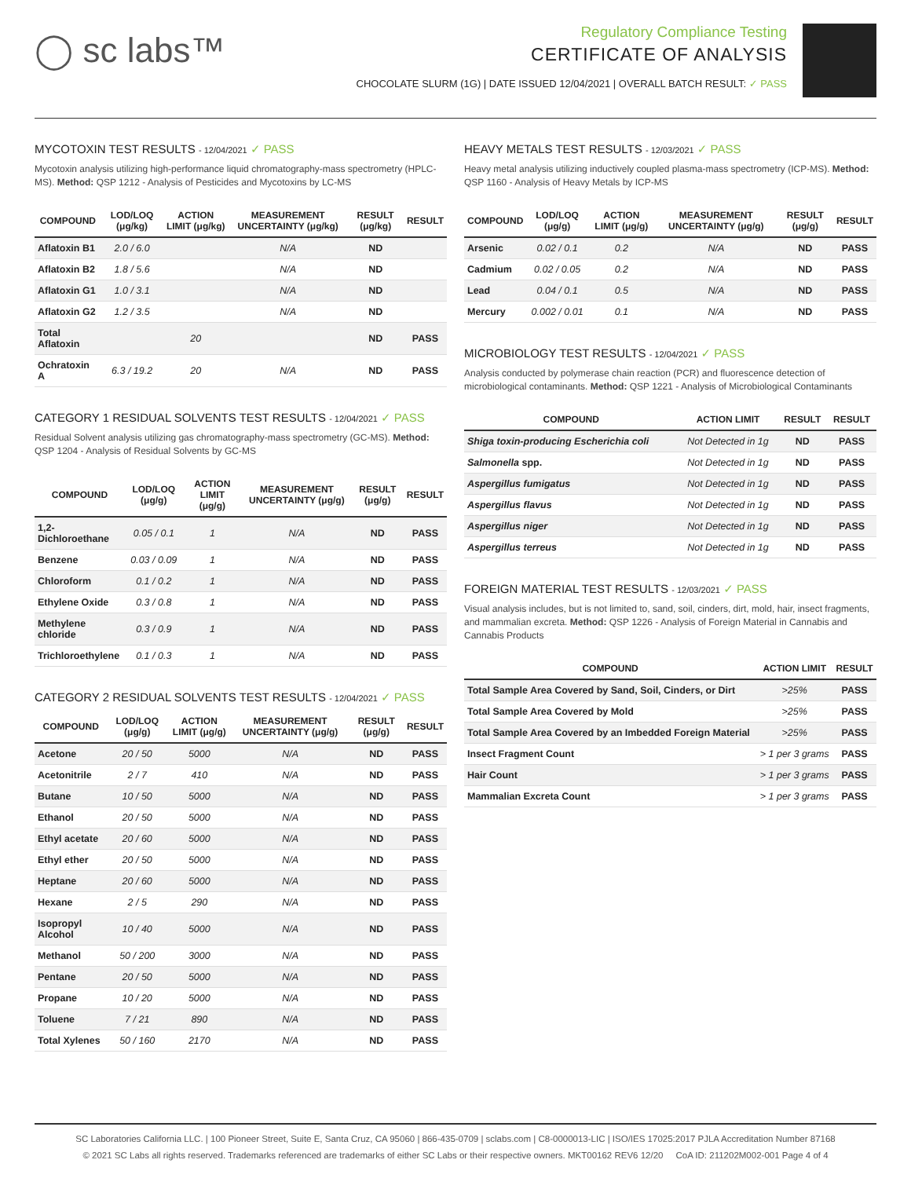◯ sc labs™
Regulatory Compliance Testing
CERTIFICATE OF ANALYSIS
CHOCOLATE SLURM (1G) | DATE ISSUED 12/04/2021 | OVERALL BATCH RESULT: ✓ PASS
MYCOTOXIN TEST RESULTS - 12/04/2021 ✓ PASS
Mycotoxin analysis utilizing high-performance liquid chromatography-mass spectrometry (HPLC-MS). Method: QSP 1212 - Analysis of Pesticides and Mycotoxins by LC-MS
| COMPOUND | LOD/LOQ (μg/kg) | ACTION LIMIT (μg/kg) | MEASUREMENT UNCERTAINTY (μg/kg) | RESULT (μg/kg) | RESULT |
| --- | --- | --- | --- | --- | --- |
| Aflatoxin B1 | 2.0 / 6.0 | | N/A | ND | |
| Aflatoxin B2 | 1.8 / 5.6 | | N/A | ND | |
| Aflatoxin G1 | 1.0 / 3.1 | | N/A | ND | |
| Aflatoxin G2 | 1.2 / 3.5 | | N/A | ND | |
| Total Aflatoxin | | 20 | | ND | PASS |
| Ochratoxin A | 6.3 / 19.2 | 20 | N/A | ND | PASS |
CATEGORY 1 RESIDUAL SOLVENTS TEST RESULTS - 12/04/2021 ✓ PASS
Residual Solvent analysis utilizing gas chromatography-mass spectrometry (GC-MS). Method: QSP 1204 - Analysis of Residual Solvents by GC-MS
| COMPOUND | LOD/LOQ (μg/g) | ACTION LIMIT (μg/g) | MEASUREMENT UNCERTAINTY (μg/g) | RESULT (μg/g) | RESULT |
| --- | --- | --- | --- | --- | --- |
| 1,2-Dichloroethane | 0.05 / 0.1 | 1 | N/A | ND | PASS |
| Benzene | 0.03 / 0.09 | 1 | N/A | ND | PASS |
| Chloroform | 0.1 / 0.2 | 1 | N/A | ND | PASS |
| Ethylene Oxide | 0.3 / 0.8 | 1 | N/A | ND | PASS |
| Methylene chloride | 0.3 / 0.9 | 1 | N/A | ND | PASS |
| Trichloroethylene | 0.1 / 0.3 | 1 | N/A | ND | PASS |
CATEGORY 2 RESIDUAL SOLVENTS TEST RESULTS - 12/04/2021 ✓ PASS
| COMPOUND | LOD/LOQ (μg/g) | ACTION LIMIT (μg/g) | MEASUREMENT UNCERTAINTY (μg/g) | RESULT (μg/g) | RESULT |
| --- | --- | --- | --- | --- | --- |
| Acetone | 20 / 50 | 5000 | N/A | ND | PASS |
| Acetonitrile | 2 / 7 | 410 | N/A | ND | PASS |
| Butane | 10 / 50 | 5000 | N/A | ND | PASS |
| Ethanol | 20 / 50 | 5000 | N/A | ND | PASS |
| Ethyl acetate | 20 / 60 | 5000 | N/A | ND | PASS |
| Ethyl ether | 20 / 50 | 5000 | N/A | ND | PASS |
| Heptane | 20 / 60 | 5000 | N/A | ND | PASS |
| Hexane | 2 / 5 | 290 | N/A | ND | PASS |
| Isopropyl Alcohol | 10 / 40 | 5000 | N/A | ND | PASS |
| Methanol | 50 / 200 | 3000 | N/A | ND | PASS |
| Pentane | 20 / 50 | 5000 | N/A | ND | PASS |
| Propane | 10 / 20 | 5000 | N/A | ND | PASS |
| Toluene | 7 / 21 | 890 | N/A | ND | PASS |
| Total Xylenes | 50 / 160 | 2170 | N/A | ND | PASS |
HEAVY METALS TEST RESULTS - 12/03/2021 ✓ PASS
Heavy metal analysis utilizing inductively coupled plasma-mass spectrometry (ICP-MS). Method: QSP 1160 - Analysis of Heavy Metals by ICP-MS
| COMPOUND | LOD/LOQ (μg/g) | ACTION LIMIT (μg/g) | MEASUREMENT UNCERTAINTY (μg/g) | RESULT (μg/g) | RESULT |
| --- | --- | --- | --- | --- | --- |
| Arsenic | 0.02 / 0.1 | 0.2 | N/A | ND | PASS |
| Cadmium | 0.02 / 0.05 | 0.2 | N/A | ND | PASS |
| Lead | 0.04 / 0.1 | 0.5 | N/A | ND | PASS |
| Mercury | 0.002 / 0.01 | 0.1 | N/A | ND | PASS |
MICROBIOLOGY TEST RESULTS - 12/04/2021 ✓ PASS
Analysis conducted by polymerase chain reaction (PCR) and fluorescence detection of microbiological contaminants. Method: QSP 1221 - Analysis of Microbiological Contaminants
| COMPOUND | ACTION LIMIT | RESULT | RESULT |
| --- | --- | --- | --- |
| Shiga toxin-producing Escherichia coli | Not Detected in 1g | ND | PASS |
| Salmonella spp. | Not Detected in 1g | ND | PASS |
| Aspergillus fumigatus | Not Detected in 1g | ND | PASS |
| Aspergillus flavus | Not Detected in 1g | ND | PASS |
| Aspergillus niger | Not Detected in 1g | ND | PASS |
| Aspergillus terreus | Not Detected in 1g | ND | PASS |
FOREIGN MATERIAL TEST RESULTS - 12/03/2021 ✓ PASS
Visual analysis includes, but is not limited to, sand, soil, cinders, dirt, mold, hair, insect fragments, and mammalian excreta. Method: QSP 1226 - Analysis of Foreign Material in Cannabis and Cannabis Products
| COMPOUND | ACTION LIMIT | RESULT |
| --- | --- | --- |
| Total Sample Area Covered by Sand, Soil, Cinders, or Dirt | >25% | PASS |
| Total Sample Area Covered by Mold | >25% | PASS |
| Total Sample Area Covered by an Imbedded Foreign Material | >25% | PASS |
| Insect Fragment Count | > 1 per 3 grams | PASS |
| Hair Count | > 1 per 3 grams | PASS |
| Mammalian Excreta Count | > 1 per 3 grams | PASS |
SC Laboratories California LLC. | 100 Pioneer Street, Suite E, Santa Cruz, CA 95060 | 866-435-0709 | sclabs.com | C8-0000013-LIC | ISO/IES 17025:2017 PJLA Accreditation Number 87168
© 2021 SC Labs all rights reserved. Trademarks referenced are trademarks of either SC Labs or their respective owners. MKT00162 REV6 12/20 CoA ID: 211202M002-001 Page 4 of 4